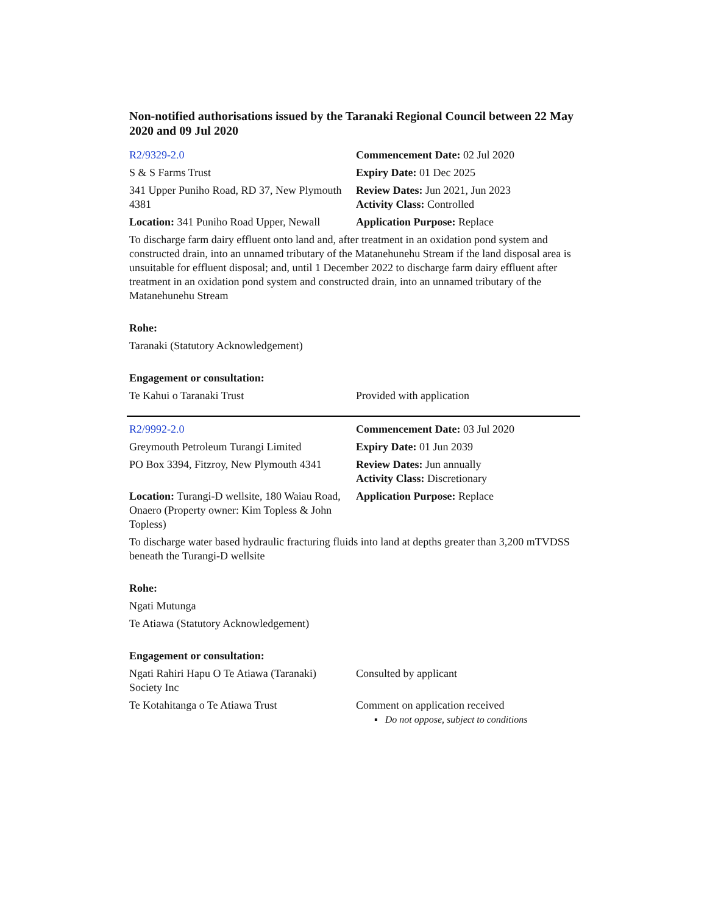Non-notified authorisations issued by the Taranaki Regional Council between 22 May 2020 and 09 Jul 2020
| R2/9329-2.0 | Commencement Date: 02 Jul 2020 |
| S & S Farms Trust | Expiry Date: 01 Dec 2025 |
| 341 Upper Puniho Road, RD 37, New Plymouth 4381 | Review Dates: Jun 2021, Jun 2023 Activity Class: Controlled |
| Location: 341 Puniho Road Upper, Newall | Application Purpose: Replace |
| To discharge farm dairy effluent onto land and, after treatment in an oxidation pond system and constructed drain, into an unnamed tributary of the Matanehunehu Stream if the land disposal area is unsuitable for effluent disposal; and, until 1 December 2022 to discharge farm dairy effluent after treatment in an oxidation pond system and constructed drain, into an unnamed tributary of the Matanehunehu Stream | |
| Rohe: | |
| Taranaki (Statutory Acknowledgement) | |
| Engagement or consultation: | |
| Te Kahui o Taranaki Trust | Provided with application |
| R2/9992-2.0 | Commencement Date: 03 Jul 2020 |
| Greymouth Petroleum Turangi Limited | Expiry Date: 01 Jun 2039 |
| PO Box 3394, Fitzroy, New Plymouth 4341 | Review Dates: Jun annually Activity Class: Discretionary |
| Location: Turangi-D wellsite, 180 Waiau Road, Onaero (Property owner: Kim Topless & John Topless) | Application Purpose: Replace |
| To discharge water based hydraulic fracturing fluids into land at depths greater than 3,200 mTVDSS beneath the Turangi-D wellsite | |
| Rohe: | |
| Ngati Mutunga | |
| Te Atiawa (Statutory Acknowledgement) | |
| Engagement or consultation: | |
| Ngati Rahiri Hapu O Te Atiawa (Taranaki) Society Inc | Consulted by applicant |
| Te Kotahitanga o Te Atiawa Trust | Comment on application received ▪ Do not oppose, subject to conditions |